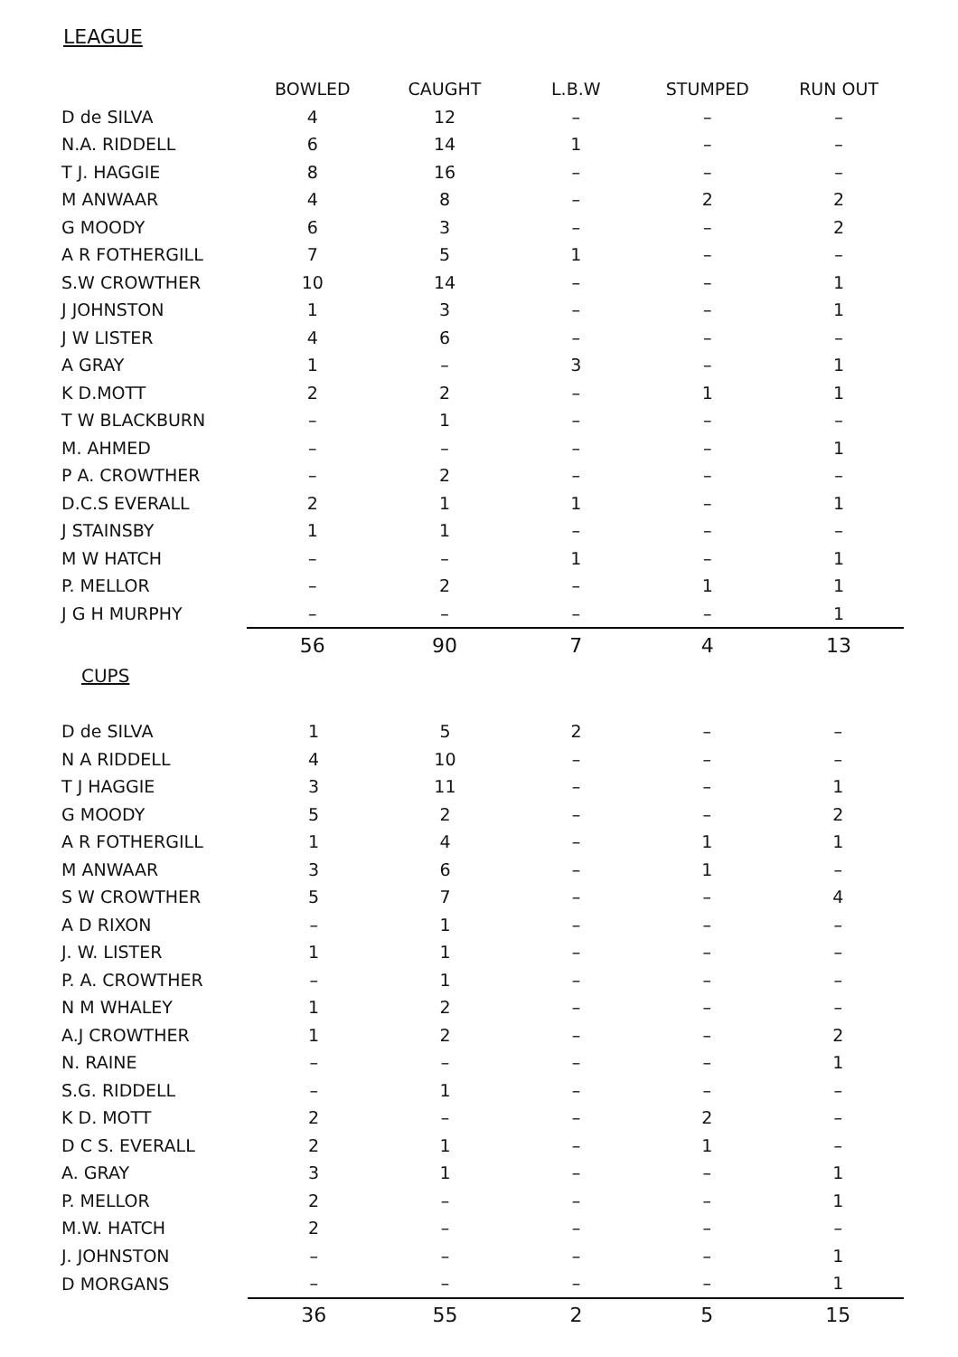LEAGUE
| | BOWLED | CAUGHT | L.B.W | STUMPED | RUN OUT |
| --- | --- | --- | --- | --- | --- |
| D de SILVA | 4 | 12 | – | – | – |
| N.A. RIDDELL | 6 | 14 | 1 | – | – |
| T J. HAGGIE | 8 | 16 | – | – | – |
| M ANWAAR | 4 | 8 | – | 2 | 2 |
| G MOODY | 6 | 3 | – | – | 2 |
| A R FOTHERGILL | 7 | 5 | 1 | – | – |
| S.W CROWTHER | 10 | 14 | – | – | 1 |
| J JOHNSTON | 1 | 3 | – | – | 1 |
| J W LISTER | 4 | 6 | – | – | – |
| A GRAY | 1 | – | 3 | – | 1 |
| K D.MOTT | 2 | 2 | – | 1 | 1 |
| T W BLACKBURN | – | 1 | – | – | – |
| M. AHMED | – | – | – | – | 1 |
| P A. CROWTHER | – | 2 | – | – | – |
| D.C.S EVERALL | 2 | 1 | 1 | – | 1 |
| J STAINSBY | 1 | 1 | – | – | – |
| M W HATCH | – | – | 1 | – | 1 |
| P. MELLOR | – | 2 | – | 1 | 1 |
| J G H MURPHY | – | – | – | – | 1 |
| | 56 | 90 | 7 | 4 | 13 |
CUPS
| D de SILVA | 1 | 5 | 2 | – | – |
| N A RIDDELL | 4 | 10 | – | – | – |
| T J HAGGIE | 3 | 11 | – | – | 1 |
| G MOODY | 5 | 2 | – | – | 2 |
| A R FOTHERGILL | 1 | 4 | – | 1 | 1 |
| M ANWAAR | 3 | 6 | – | 1 | – |
| S W CROWTHER | 5 | 7 | – | – | 4 |
| A D RIXON | – | 1 | – | – | – |
| J. W. LISTER | 1 | 1 | – | – | – |
| P. A. CROWTHER | – | 1 | – | – | – |
| N M WHALEY | 1 | 2 | – | – | – |
| A.J CROWTHER | 1 | 2 | – | – | 2 |
| N. RAINE | – | – | – | – | 1 |
| S.G. RIDDELL | – | 1 | – | – | – |
| K D. MOTT | 2 | – | – | 2 | – |
| D C S. EVERALL | 2 | 1 | – | 1 | – |
| A. GRAY | 3 | 1 | – | – | 1 |
| P. MELLOR | 2 | – | – | – | 1 |
| M.W. HATCH | 2 | – | – | – | – |
| J. JOHNSTON | – | – | – | – | 1 |
| D MORGANS | – | – | – | – | 1 |
| | 36 | 55 | 2 | 5 | 15 |